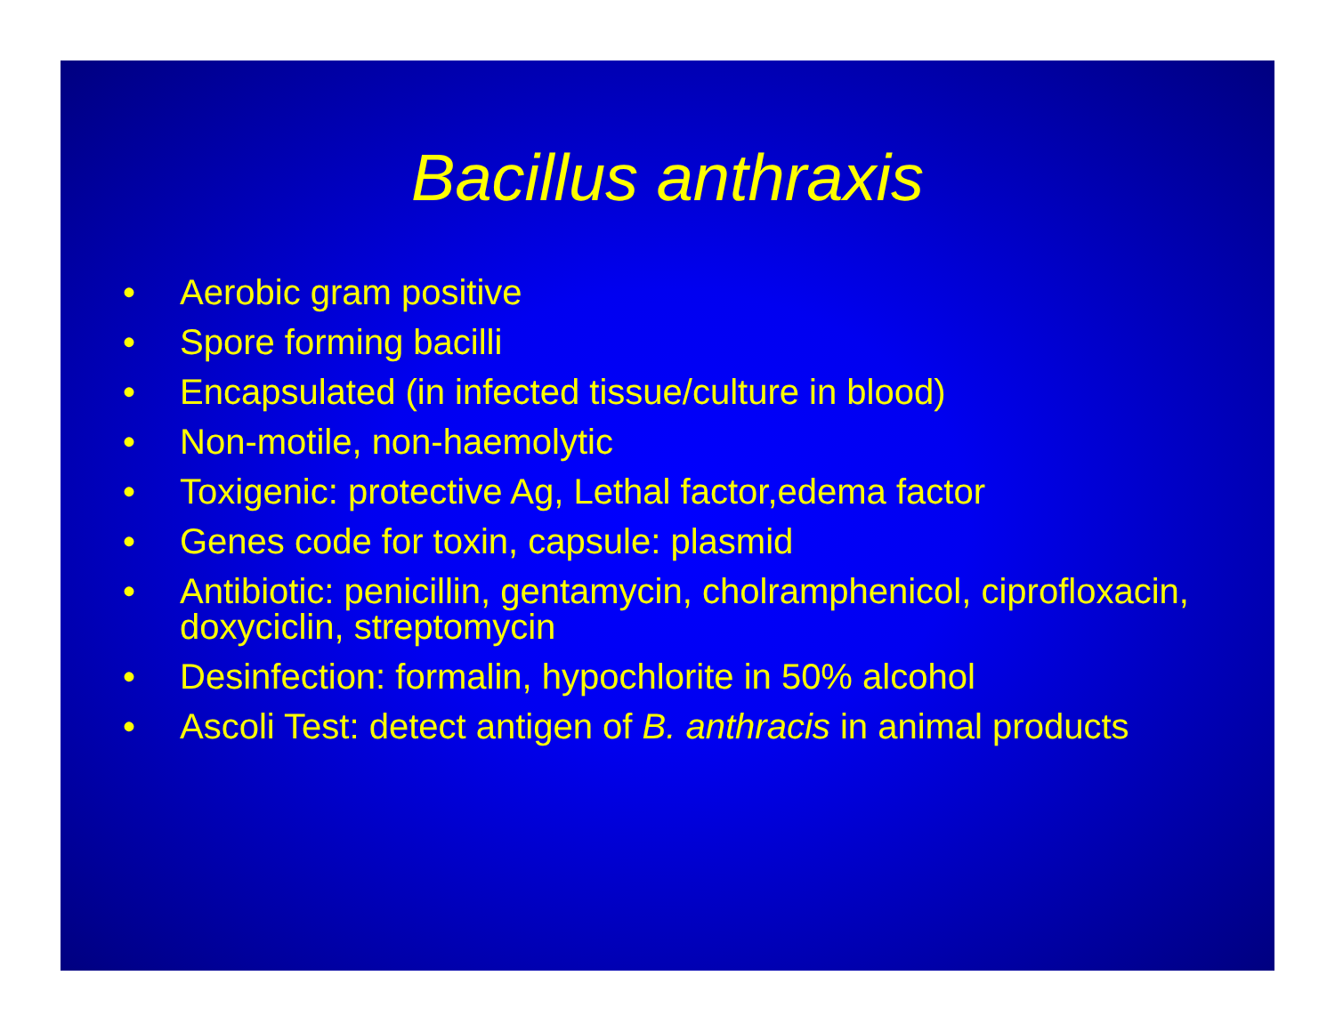Bacillus anthraxis
• Aerobic gram positive
• Spore forming bacilli
• Encapsulated (in infected tissue/culture in blood)
• Non-motile, non-haemolytic
• Toxigenic: protective Ag, Lethal factor,edema factor
• Genes code for toxin, capsule: plasmid
• Antibiotic: penicillin, gentamycin, cholramphenicol, ciprofloxacin, doxyciclin, streptomycin
• Desinfection: formalin, hypochlorite in 50% alcohol
• Ascoli Test: detect antigen of B. anthracis in animal products